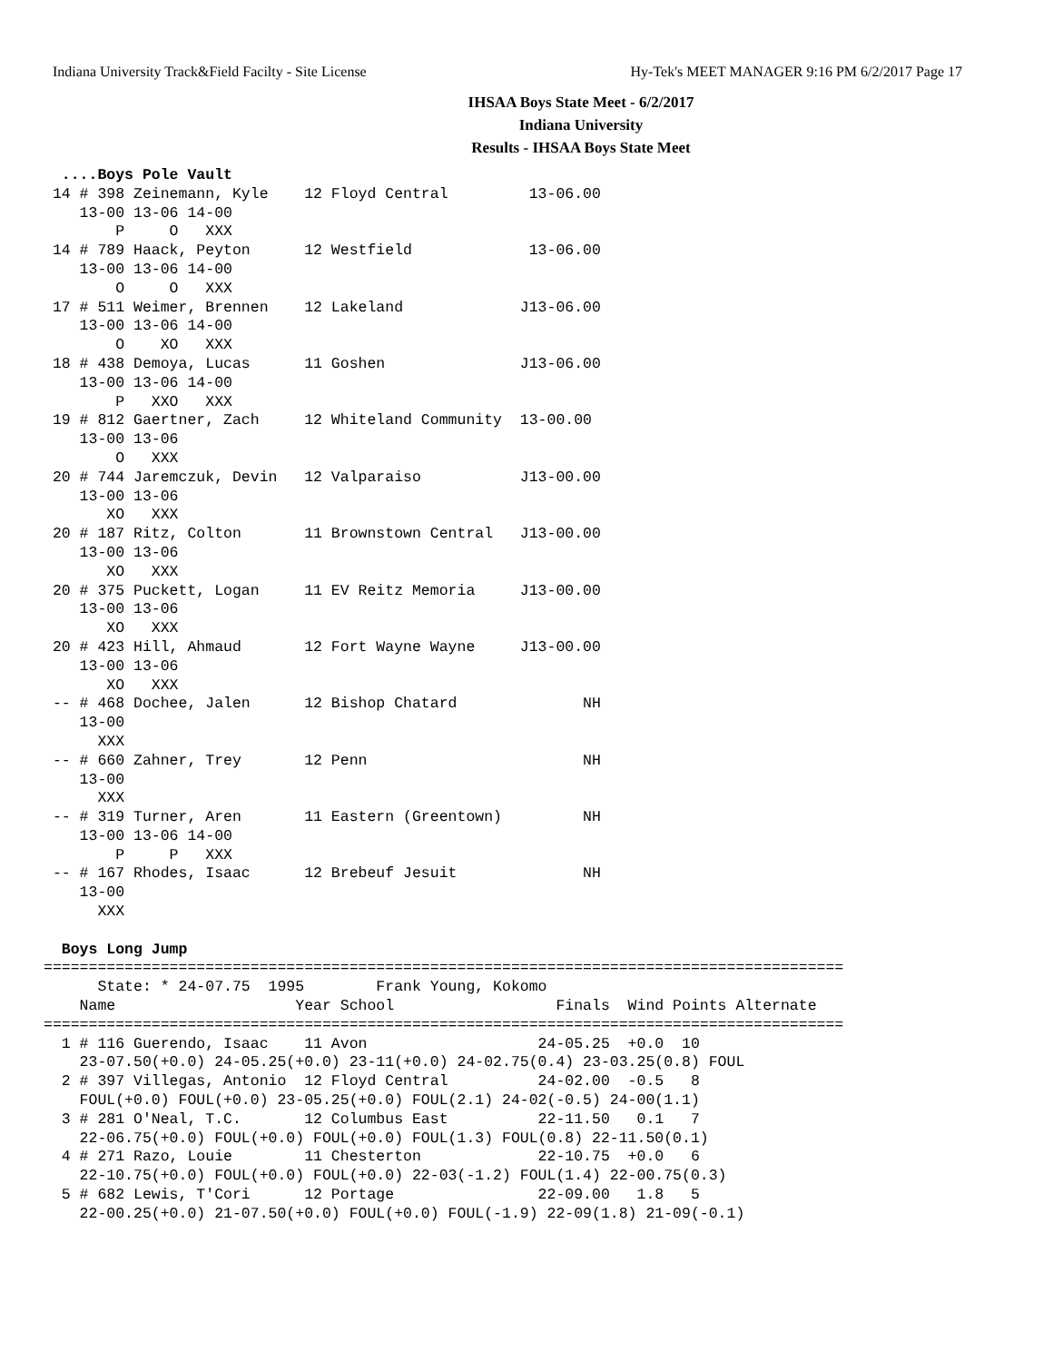Indiana University Track&Field Facilty - Site License Hy-Tek's MEET MANAGER 9:16 PM 6/2/2017 Page 17
IHSAA Boys State Meet - 6/2/2017
Indiana University
Results - IHSAA Boys State Meet
  ....Boys Pole Vault
 14 # 398 Zeinemann, Kyle    12 Floyd Central         13-06.00
    13-00 13-06 14-00
        P     O   XXX
 14 # 789 Haack, Peyton      12 Westfield             13-06.00
    13-00 13-06 14-00
        O     O   XXX
 17 # 511 Weimer, Brennen    12 Lakeland             J13-06.00
    13-00 13-06 14-00
        O    XO   XXX
 18 # 438 Demoya, Lucas      11 Goshen               J13-06.00
    13-00 13-06 14-00
        P   XXO   XXX
 19 # 812 Gaertner, Zach     12 Whiteland Community  13-00.00
    13-00 13-06
        O   XXX
 20 # 744 Jaremczuk, Devin   12 Valparaiso           J13-00.00
    13-00 13-06
       XO   XXX
 20 # 187 Ritz, Colton       11 Brownstown Central   J13-00.00
    13-00 13-06
       XO   XXX
 20 # 375 Puckett, Logan     11 EV Reitz Memoria     J13-00.00
    13-00 13-06
       XO   XXX
 20 # 423 Hill, Ahmaud       12 Fort Wayne Wayne     J13-00.00
    13-00 13-06
       XO   XXX
 -- # 468 Dochee, Jalen      12 Bishop Chatard              NH
    13-00
      XXX
 -- # 660 Zahner, Trey       12 Penn                        NH
    13-00
      XXX
 -- # 319 Turner, Aren       11 Eastern (Greentown)         NH
    13-00 13-06 14-00
        P     P   XXX
 -- # 167 Rhodes, Isaac      12 Brebeuf Jesuit              NH
    13-00
      XXX

  Boys Long Jump
=========================================================================================
      State: * 24-07.75  1995        Frank Young, Kokomo
    Name                    Year School                  Finals  Wind Points Alternate
=========================================================================================
  1 # 116 Guerendo, Isaac    11 Avon                   24-05.25  +0.0  10
    23-07.50(+0.0) 24-05.25(+0.0) 23-11(+0.0) 24-02.75(0.4) 23-03.25(0.8) FOUL
  2 # 397 Villegas, Antonio  12 Floyd Central          24-02.00  -0.5   8
    FOUL(+0.0) FOUL(+0.0) 23-05.25(+0.0) FOUL(2.1) 24-02(-0.5) 24-00(1.1)
  3 # 281 O'Neal, T.C.       12 Columbus East          22-11.50   0.1   7
    22-06.75(+0.0) FOUL(+0.0) FOUL(+0.0) FOUL(1.3) FOUL(0.8) 22-11.50(0.1)
  4 # 271 Razo, Louie        11 Chesterton             22-10.75  +0.0   6
    22-10.75(+0.0) FOUL(+0.0) FOUL(+0.0) 22-03(-1.2) FOUL(1.4) 22-00.75(0.3)
  5 # 682 Lewis, T'Cori      12 Portage                22-09.00   1.8   5
    22-00.25(+0.0) 21-07.50(+0.0) FOUL(+0.0) FOUL(-1.9) 22-09(1.8) 21-09(-0.1)